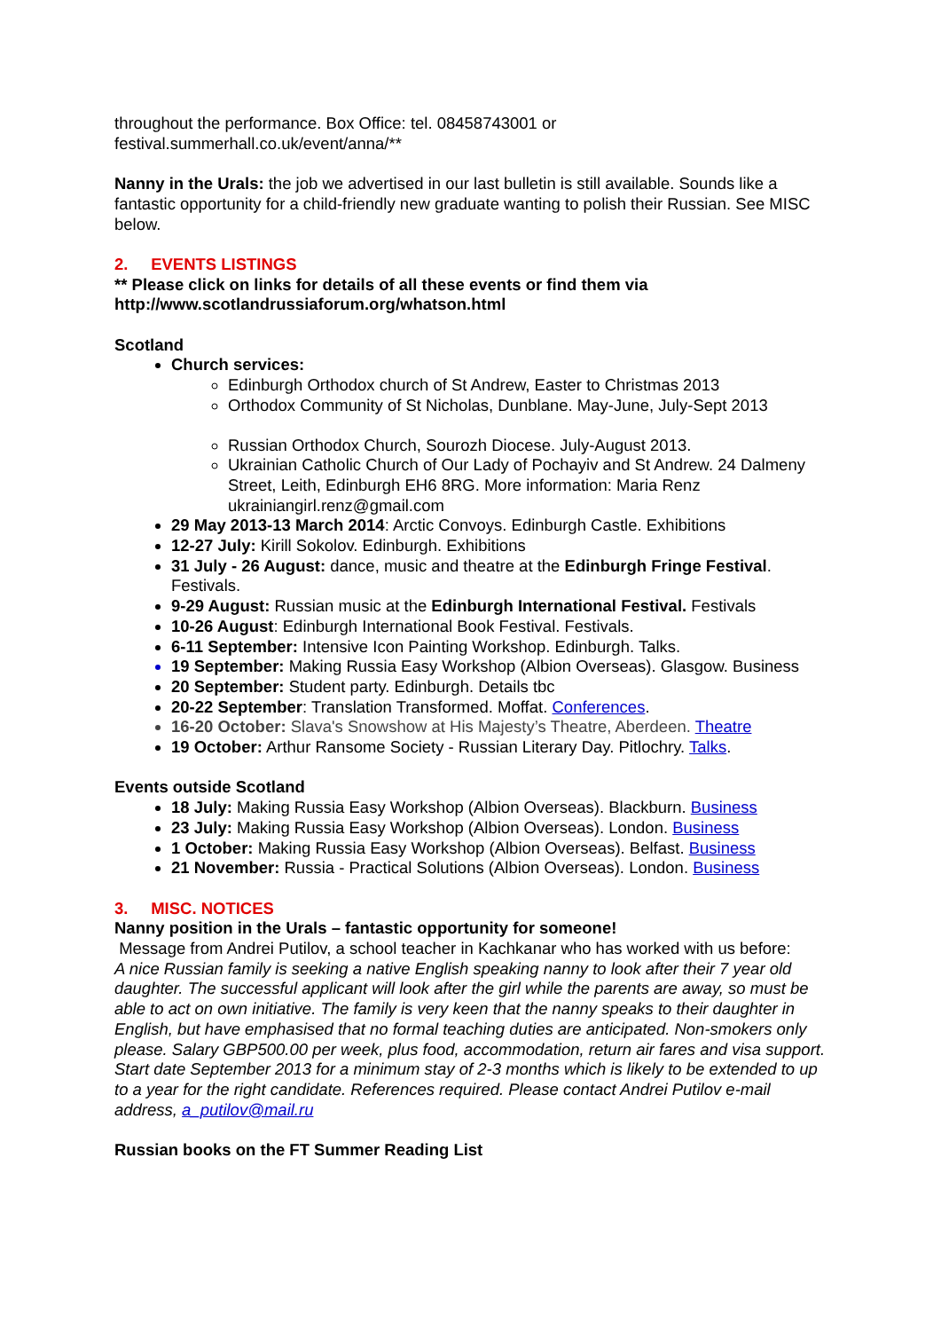throughout the performance. Box Office: tel. 08458743001 or
festival.summerhall.co.uk/event/anna/**
Nanny in the Urals: the job we advertised in our last bulletin is still available. Sounds like a fantastic opportunity for a child-friendly new graduate wanting to polish their Russian. See MISC below.
2. EVENTS LISTINGS
** Please click on links for details of all these events or find them via http://www.scotlandrussiaforum.org/whatson.html
Scotland
Church services:
Edinburgh Orthodox church of St Andrew, Easter to Christmas 2013
Orthodox Community of St Nicholas, Dunblane. May-June, July-Sept 2013
Russian Orthodox Church, Sourozh Diocese. July-August 2013.
Ukrainian Catholic Church of Our Lady of Pochayiv and St Andrew. 24 Dalmeny Street, Leith, Edinburgh EH6 8RG. More information: Maria Renz ukrainiangirl.renz@gmail.com
29 May 2013-13 March 2014: Arctic Convoys. Edinburgh Castle. Exhibitions
12-27 July: Kirill Sokolov. Edinburgh. Exhibitions
31 July - 26 August: dance, music and theatre at the Edinburgh Fringe Festival. Festivals.
9-29 August: Russian music at the Edinburgh International Festival. Festivals
10-26 August: Edinburgh International Book Festival. Festivals.
6-11 September: Intensive Icon Painting Workshop. Edinburgh. Talks.
19 September: Making Russia Easy Workshop (Albion Overseas). Glasgow. Business
20 September: Student party. Edinburgh. Details tbc
20-22 September: Translation Transformed. Moffat. Conferences.
16-20 October: Slava's Snowshow at His Majesty’s Theatre, Aberdeen. Theatre
19 October: Arthur Ransome Society - Russian Literary Day. Pitlochry. Talks.
Events outside Scotland
18 July: Making Russia Easy Workshop (Albion Overseas). Blackburn. Business
23 July: Making Russia Easy Workshop (Albion Overseas). London. Business
1 October: Making Russia Easy Workshop (Albion Overseas). Belfast. Business
21 November: Russia - Practical Solutions (Albion Overseas). London. Business
3. MISC. NOTICES
Nanny position in the Urals – fantastic opportunity for someone!
Message from Andrei Putilov, a school teacher in Kachkanar who has worked with us before:
A nice Russian family is seeking a native English speaking nanny to look after their 7 year old daughter. The successful applicant will look after the girl while the parents are away, so must be able to act on own initiative. The family is very keen that the nanny speaks to their daughter in English, but have emphasised that no formal teaching duties are anticipated. Non-smokers only please. Salary GBP500.00 per week, plus food, accommodation, return air fares and visa support. Start date September 2013 for a minimum stay of 2-3 months which is likely to be extended to up to a year for the right candidate. References required. Please contact Andrei Putilov e-mail address, a_putilov@mail.ru
Russian books on the FT Summer Reading List